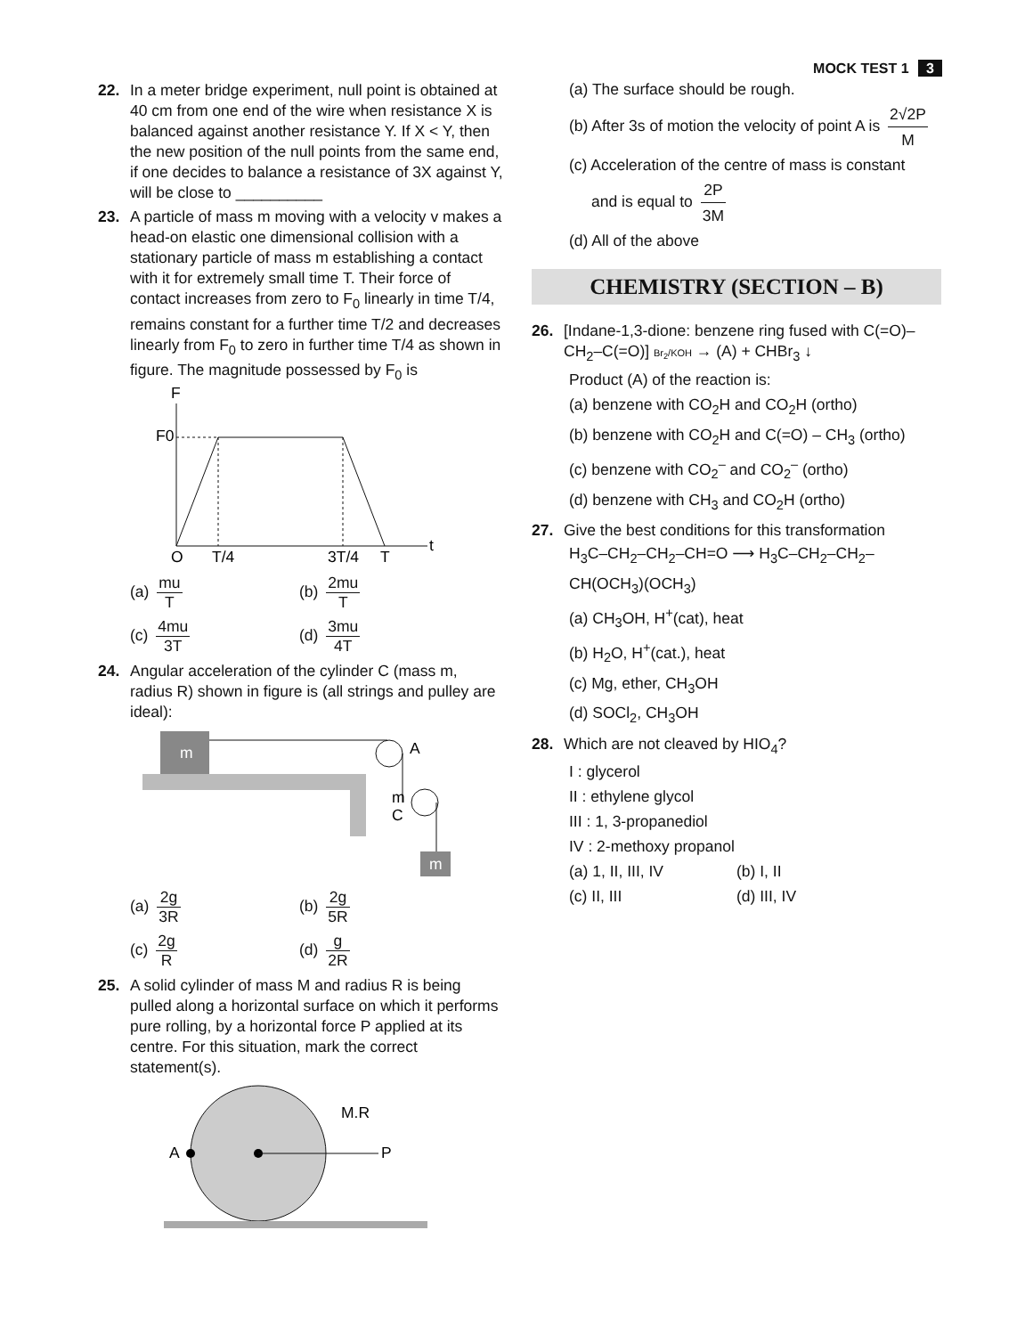MOCK TEST 1 3
22. In a meter bridge experiment, null point is obtained at 40 cm from one end of the wire when resistance X is balanced against another resistance Y. If X < Y, then the new position of the null points from the same end, if one decides to balance a resistance of 3X against Y, will be close to __________
23. A particle of mass m moving with a velocity v makes a head-on elastic one dimensional collision with a stationary particle of mass m establishing a contact with it for extremely small time T. Their force of contact increases from zero to F<sub>0</sub> linearly in time T/4, remains constant for a further time T/2 and decreases linearly from F<sub>0</sub> to zero in further time T/4 as shown in figure. The magnitude possessed by F<sub>0</sub> is
F
F0
t
O
T/4
3T/4
T
(a) mu T (b) 2mu T
(c) 4mu 3T (d) 3mu 4T
24. Angular acceleration of the cylinder C (mass m, radius R) shown in figure is (all strings and pulley are ideal):
m
A
m
C
m
(a) 2g 3R (b) 2g 5R
(c) 2g R (d) g 2R
25. A solid cylinder of mass M and radius R is being pulled along a horizontal surface on which it performs pure rolling, by a horizontal force P applied at its centre. For this situation, mark the correct statement(s).
A
P
M.R
(a) The surface should be rough.
(b) After 3s of motion the velocity of point A is 2√2P M
(c) Acceleration of the centre of mass is constant
and is equal to 2P 3M
(d) All of the above
CHEMISTRY (SECTION – B)
26. [Indane-1,3-dione: benzene ring fused with C(=O)–CH<sub>2</sub>–C(=O)] Br<sub>2</sub>/KOH → (A) + CHBr<sub>3</sub> ↓
Product (A) of the reaction is:
(a) benzene with CO<sub>2</sub>H and CO<sub>2</sub>H (ortho)
(b) benzene with CO<sub>2</sub>H and C(=O) – CH<sub>3</sub> (ortho)
(c) benzene with CO<sub>2</sub><sup>–</sup> and CO<sub>2</sub><sup>–</sup> (ortho)
(d) benzene with CH<sub>3</sub> and CO<sub>2</sub>H (ortho)
27. Give the best conditions for this transformation
H<sub>3</sub>C–CH<sub>2</sub>–CH<sub>2</sub>–CH=O ⟶ H<sub>3</sub>C–CH<sub>2</sub>–CH<sub>2</sub>–CH(OCH<sub>3</sub>)(OCH<sub>3</sub>)
(a) CH<sub>3</sub>OH, H<sup>+</sup>(cat), heat
(b) H<sub>2</sub>O, H<sup>+</sup>(cat.), heat
(c) Mg, ether, CH<sub>3</sub>OH
(d) SOCl<sub>2</sub>, CH<sub>3</sub>OH
28. Which are not cleaved by HIO<sub>4</sub>?
I : glycerol
II : ethylene glycol
III : 1, 3-propanediol
IV : 2-methoxy propanol
(a) 1, II, III, IV
(b) I, II
(c) II, III (d) III, IV